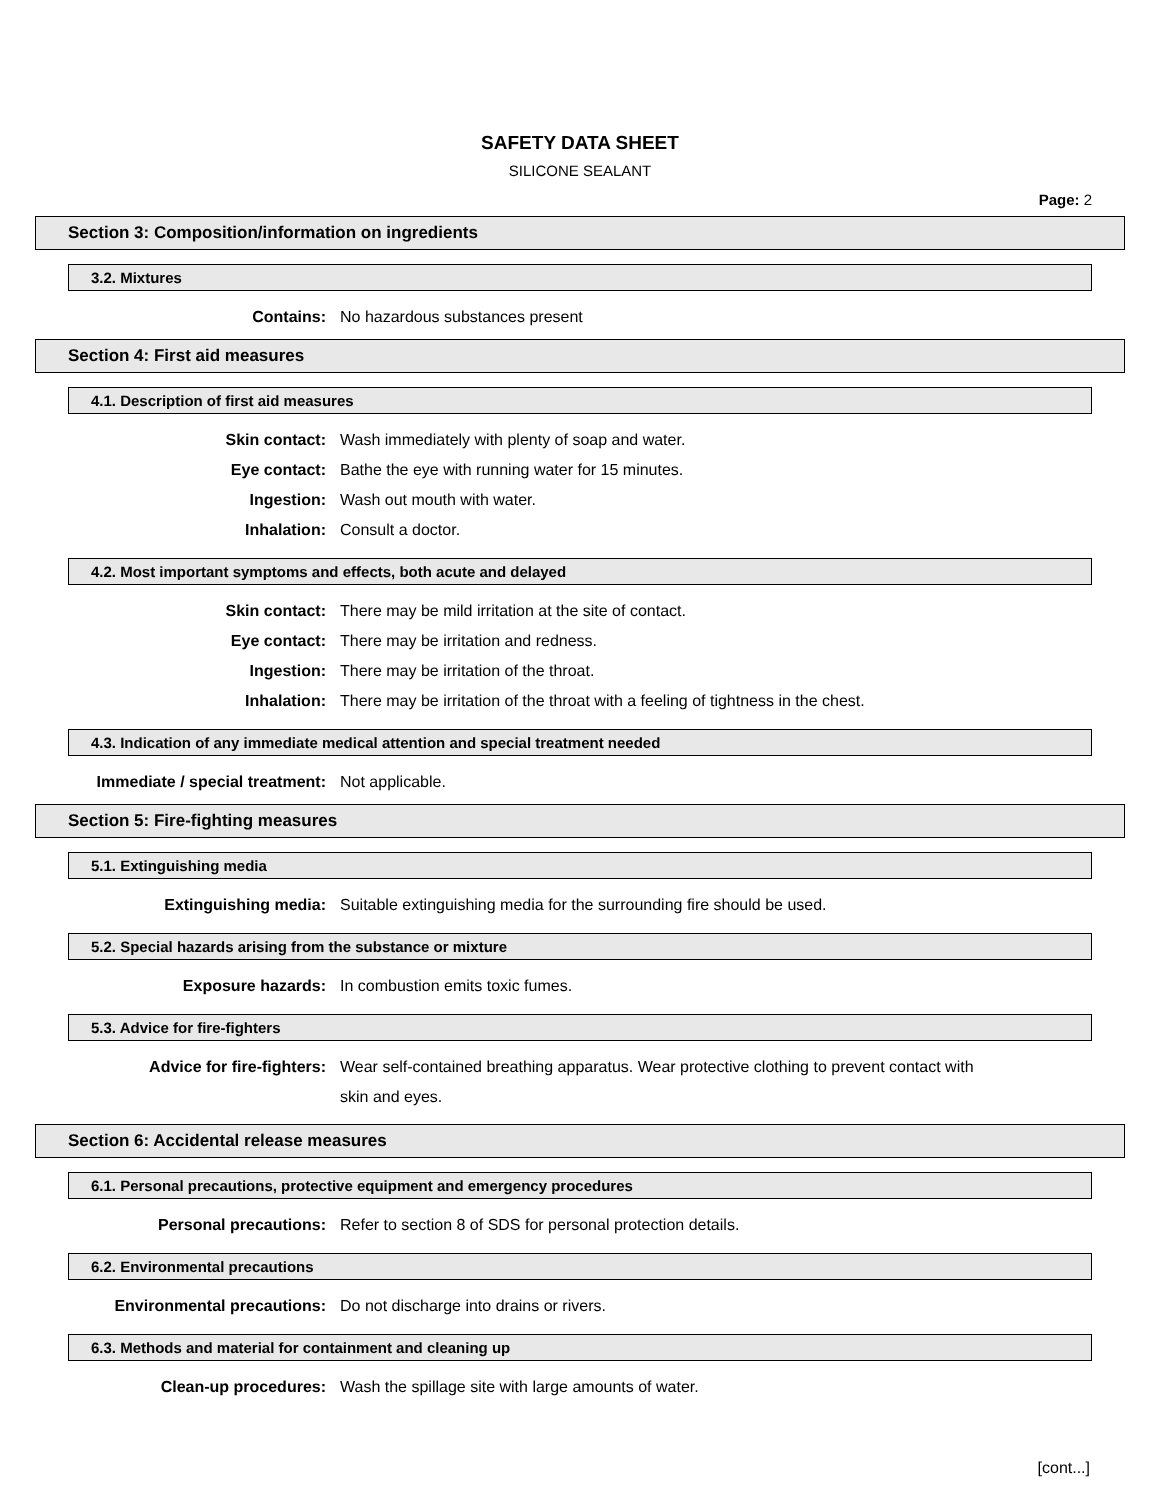SAFETY DATA SHEET
SILICONE SEALANT
Page: 2
Section 3: Composition/information on ingredients
3.2. Mixtures
Contains: No hazardous substances present
Section 4: First aid measures
4.1. Description of first aid measures
Skin contact: Wash immediately with plenty of soap and water.
Eye contact: Bathe the eye with running water for 15 minutes.
Ingestion: Wash out mouth with water.
Inhalation: Consult a doctor.
4.2. Most important symptoms and effects, both acute and delayed
Skin contact: There may be mild irritation at the site of contact.
Eye contact: There may be irritation and redness.
Ingestion: There may be irritation of the throat.
Inhalation: There may be irritation of the throat with a feeling of tightness in the chest.
4.3. Indication of any immediate medical attention and special treatment needed
Immediate / special treatment: Not applicable.
Section 5: Fire-fighting measures
5.1. Extinguishing media
Extinguishing media: Suitable extinguishing media for the surrounding fire should be used.
5.2. Special hazards arising from the substance or mixture
Exposure hazards: In combustion emits toxic fumes.
5.3. Advice for fire-fighters
Advice for fire-fighters:
Wear self-contained breathing apparatus. Wear protective clothing to prevent contact with skin and eyes.
Section 6: Accidental release measures
6.1. Personal precautions, protective equipment and emergency procedures
Personal precautions: Refer to section 8 of SDS for personal protection details.
6.2. Environmental precautions
Environmental precautions: Do not discharge into drains or rivers.
6.3. Methods and material for containment and cleaning up
Clean-up procedures: Wash the spillage site with large amounts of water.
[cont...]